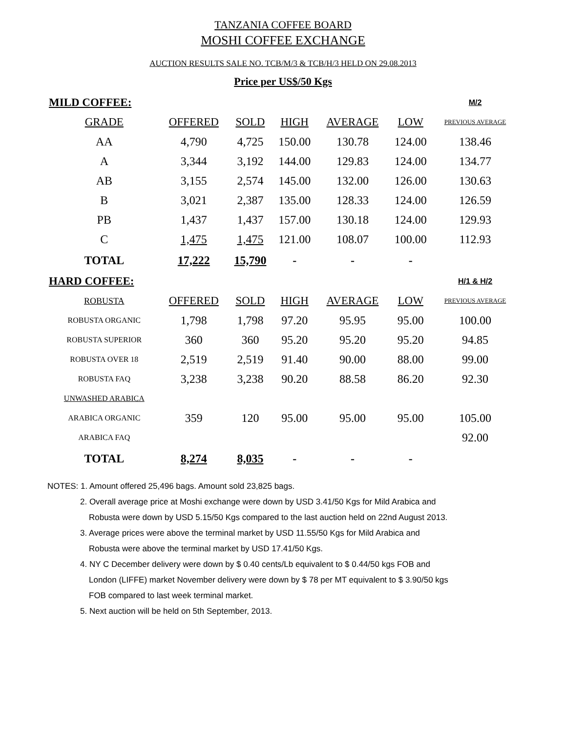TANZANIA COFFEE BOARD
MOSHI COFFEE EXCHANGE
AUCTION RESULTS SALE NO. TCB/M/3 & TCB/H/3 HELD ON 29.08.2013
Price per US$/50 Kgs
| MILD COFFEE: | | | | | | M/2 |
| GRADE | OFFERED | SOLD | HIGH | AVERAGE | LOW | PREVIOUS AVERAGE |
| AA | 4,790 | 4,725 | 150.00 | 130.78 | 124.00 | 138.46 |
| A | 3,344 | 3,192 | 144.00 | 129.83 | 124.00 | 134.77 |
| AB | 3,155 | 2,574 | 145.00 | 132.00 | 126.00 | 130.63 |
| B | 3,021 | 2,387 | 135.00 | 128.33 | 124.00 | 126.59 |
| PB | 1,437 | 1,437 | 157.00 | 130.18 | 124.00 | 129.93 |
| C | 1,475 | 1,475 | 121.00 | 108.07 | 100.00 | 112.93 |
| TOTAL | 17,222 | 15,790 | - | - | - | |
| HARD COFFEE: | | | | | | H/1 & H/2 |
| ROBUSTA | OFFERED | SOLD | HIGH | AVERAGE | LOW | PREVIOUS AVERAGE |
| ROBUSTA ORGANIC | 1,798 | 1,798 | 97.20 | 95.95 | 95.00 | 100.00 |
| ROBUSTA SUPERIOR | 360 | 360 | 95.20 | 95.20 | 95.20 | 94.85 |
| ROBUSTA OVER 18 | 2,519 | 2,519 | 91.40 | 90.00 | 88.00 | 99.00 |
| ROBUSTA FAQ | 3,238 | 3,238 | 90.20 | 88.58 | 86.20 | 92.30 |
| UNWASHED ARABICA | | | | | | |
| ARABICA ORGANIC | 359 | 120 | 95.00 | 95.00 | 95.00 | 105.00 |
| ARABICA FAQ | | | | | | 92.00 |
| TOTAL | 8,274 | 8,035 | - | - | - | |
NOTES: 1. Amount offered 25,496 bags. Amount sold 23,825 bags.
2. Overall average price at Moshi exchange were down by USD 3.41/50 Kgs for Mild Arabica and
Robusta were down by USD 5.15/50 Kgs compared to the last auction held on 22nd August 2013.
3. Average prices were above the terminal market by USD 11.55/50 Kgs for Mild Arabica and
Robusta were above the terminal market by USD 17.41/50 Kgs.
4. NY C December delivery were down by $ 0.40 cents/Lb equivalent to $ 0.44/50 kgs FOB and
London (LIFFE) market November delivery were down by $ 78 per MT equivalent to $ 3.90/50 kgs
FOB compared to last week terminal market.
5. Next auction will be held on 5th September, 2013.